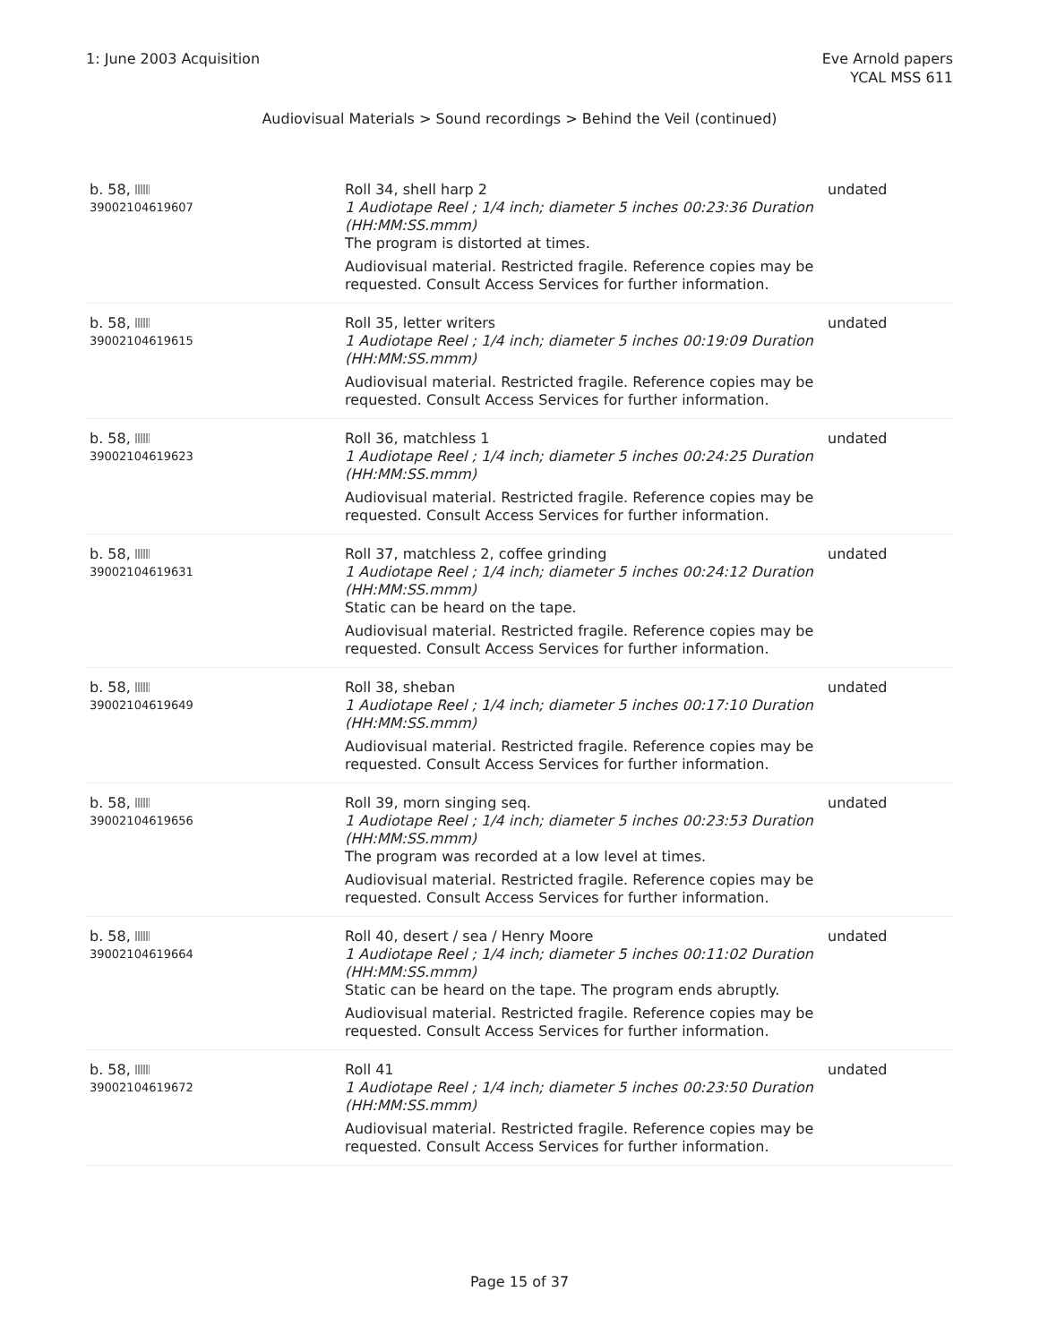1: June 2003 Acquisition Eve Arnold papers
YCAL MSS 611
Audiovisual Materials > Sound recordings > Behind the Veil (continued)
| b. 58, 39002104619607 | Roll 34, shell harp 2 1 Audiotape Reel ; 1/4 inch; diameter 5 inches 00:23:36 Duration (HH:MM:SS.mmm) The program is distorted at times. Audiovisual material. Restricted fragile. Reference copies may be requested. Consult Access Services for further information. | undated |
| b. 58, 39002104619615 | Roll 35, letter writers 1 Audiotape Reel ; 1/4 inch; diameter 5 inches 00:19:09 Duration (HH:MM:SS.mmm) Audiovisual material. Restricted fragile. Reference copies may be requested. Consult Access Services for further information. | undated |
| b. 58, 39002104619623 | Roll 36, matchless 1 1 Audiotape Reel ; 1/4 inch; diameter 5 inches 00:24:25 Duration (HH:MM:SS.mmm) Audiovisual material. Restricted fragile. Reference copies may be requested. Consult Access Services for further information. | undated |
| b. 58, 39002104619631 | Roll 37, matchless 2, coffee grinding 1 Audiotape Reel ; 1/4 inch; diameter 5 inches 00:24:12 Duration (HH:MM:SS.mmm) Static can be heard on the tape. Audiovisual material. Restricted fragile. Reference copies may be requested. Consult Access Services for further information. | undated |
| b. 58, 39002104619649 | Roll 38, sheban 1 Audiotape Reel ; 1/4 inch; diameter 5 inches 00:17:10 Duration (HH:MM:SS.mmm) Audiovisual material. Restricted fragile. Reference copies may be requested. Consult Access Services for further information. | undated |
| b. 58, 39002104619656 | Roll 39, morn singing seq. 1 Audiotape Reel ; 1/4 inch; diameter 5 inches 00:23:53 Duration (HH:MM:SS.mmm) The program was recorded at a low level at times. Audiovisual material. Restricted fragile. Reference copies may be requested. Consult Access Services for further information. | undated |
| b. 58, 39002104619664 | Roll 40, desert / sea / Henry Moore 1 Audiotape Reel ; 1/4 inch; diameter 5 inches 00:11:02 Duration (HH:MM:SS.mmm) Static can be heard on the tape. The program ends abruptly. Audiovisual material. Restricted fragile. Reference copies may be requested. Consult Access Services for further information. | undated |
| b. 58, 39002104619672 | Roll 41 1 Audiotape Reel ; 1/4 inch; diameter 5 inches 00:23:50 Duration (HH:MM:SS.mmm) Audiovisual material. Restricted fragile. Reference copies may be requested. Consult Access Services for further information. | undated |
Page 15 of 37